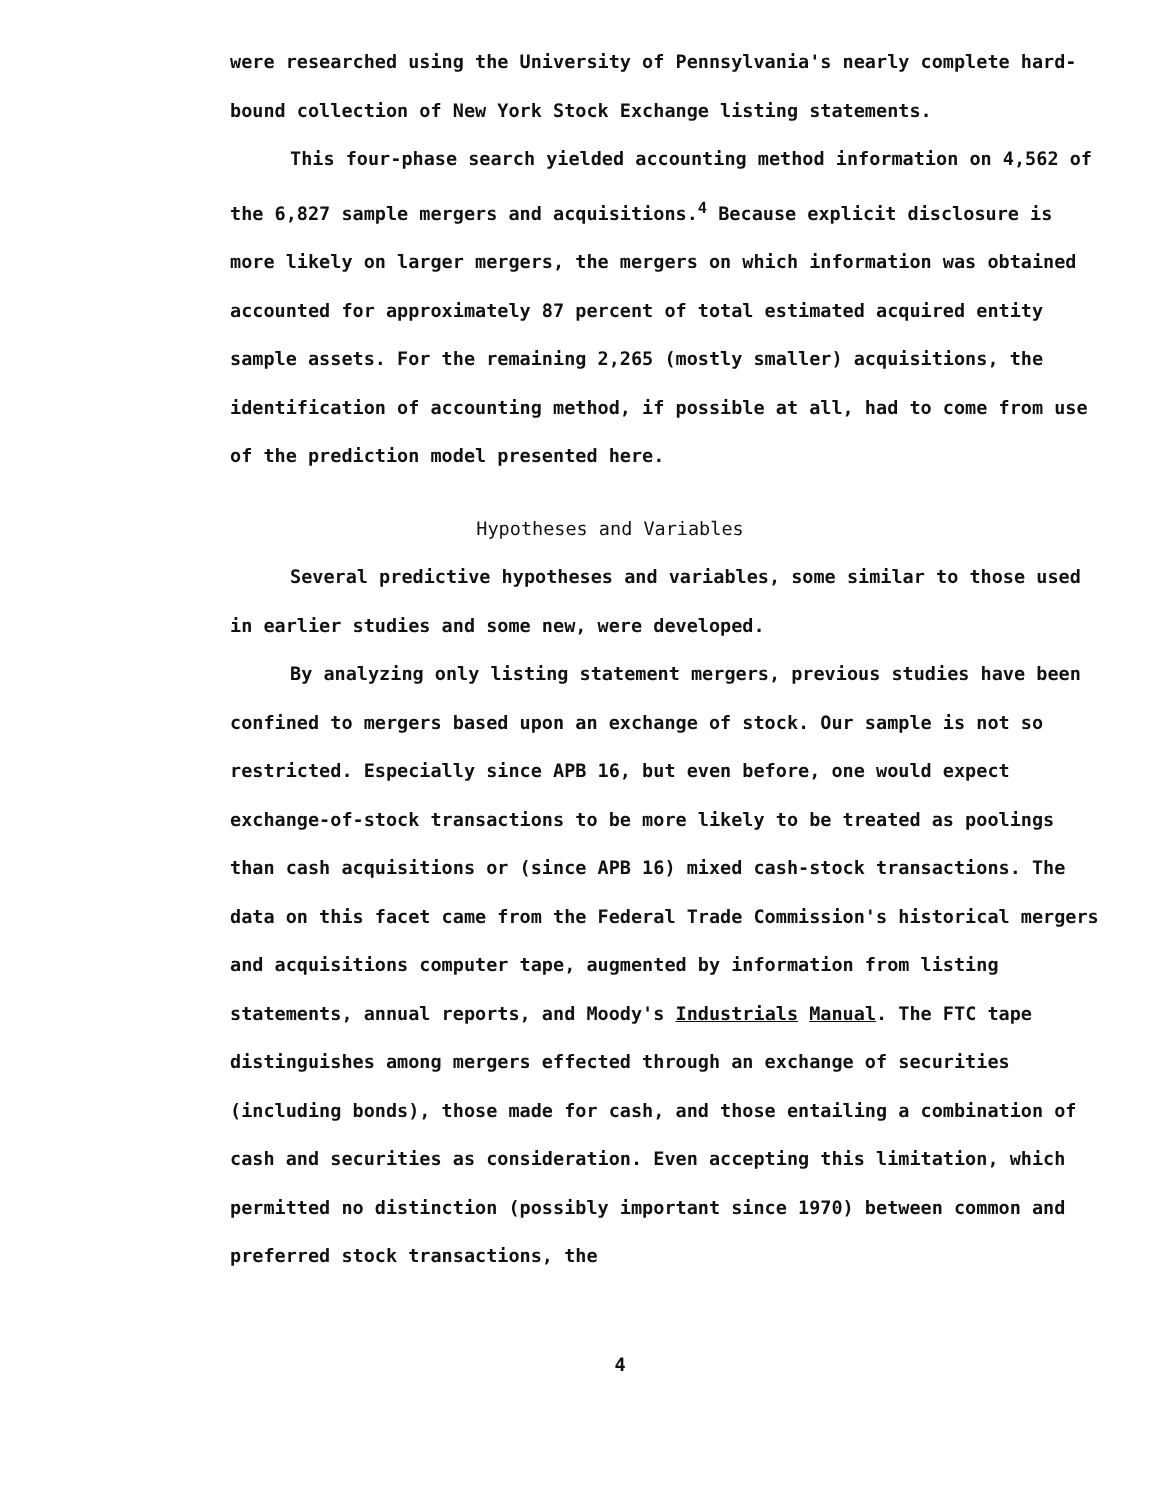were researched using the University of Pennsylvania's nearly complete hard-bound collection of New York Stock Exchange listing statements.
This four-phase search yielded accounting method information on 4,562 of the 6,827 sample mergers and acquisitions.<sup>4</sup> Because explicit disclosure is more likely on larger mergers, the mergers on which information was obtained accounted for approximately 87 percent of total estimated acquired entity sample assets. For the remaining 2,265 (mostly smaller) acquisitions, the identification of accounting method, if possible at all, had to come from use of the prediction model presented here.
Hypotheses and Variables
Several predictive hypotheses and variables, some similar to those used in earlier studies and some new, were developed.
By analyzing only listing statement mergers, previous studies have been confined to mergers based upon an exchange of stock. Our sample is not so restricted. Especially since APB 16, but even before, one would expect exchange-of-stock transactions to be more likely to be treated as poolings than cash acquisitions or (since APB 16) mixed cash-stock transactions. The data on this facet came from the Federal Trade Commission's historical mergers and acquisitions computer tape, augmented by information from listing statements, annual reports, and Moody's Industrials Manual. The FTC tape distinguishes among mergers effected through an exchange of securities (including bonds), those made for cash, and those entailing a combination of cash and securities as consideration. Even accepting this limitation, which permitted no distinction (possibly important since 1970) between common and preferred stock transactions, the
4